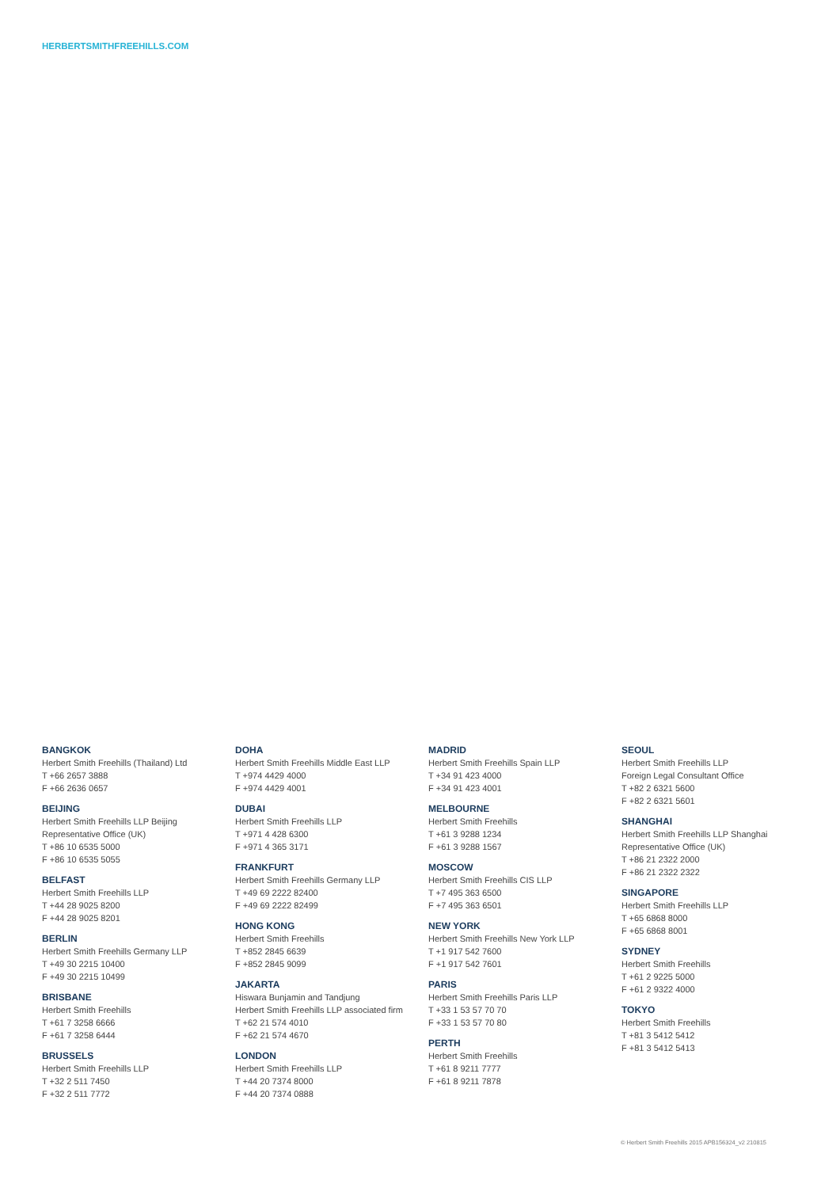HERBERTSMITHFREEHILLS.COM
BANGKOK
Herbert Smith Freehills (Thailand) Ltd
T +66 2657 3888
F +66 2636 0657
BEIJING
Herbert Smith Freehills LLP Beijing
Representative Office (UK)
T +86 10 6535 5000
F +86 10 6535 5055
BELFAST
Herbert Smith Freehills LLP
T +44 28 9025 8200
F +44 28 9025 8201
BERLIN
Herbert Smith Freehills Germany LLP
T +49 30 2215 10400
F +49 30 2215 10499
BRISBANE
Herbert Smith Freehills
T +61 7 3258 6666
F +61 7 3258 6444
BRUSSELS
Herbert Smith Freehills LLP
T +32 2 511 7450
F +32 2 511 7772
DOHA
Herbert Smith Freehills Middle East LLP
T +974 4429 4000
F +974 4429 4001
DUBAI
Herbert Smith Freehills LLP
T +971 4 428 6300
F +971 4 365 3171
FRANKFURT
Herbert Smith Freehills Germany LLP
T +49 69 2222 82400
F +49 69 2222 82499
HONG KONG
Herbert Smith Freehills
T +852 2845 6639
F +852 2845 9099
JAKARTA
Hiswara Bunjamin and Tandjung
Herbert Smith Freehills LLP associated firm
T +62 21 574 4010
F +62 21 574 4670
LONDON
Herbert Smith Freehills LLP
T +44 20 7374 8000
F +44 20 7374 0888
MADRID
Herbert Smith Freehills Spain LLP
T +34 91 423 4000
F +34 91 423 4001
MELBOURNE
Herbert Smith Freehills
T +61 3 9288 1234
F +61 3 9288 1567
MOSCOW
Herbert Smith Freehills CIS LLP
T +7 495 363 6500
F +7 495 363 6501
NEW YORK
Herbert Smith Freehills New York LLP
T +1 917 542 7600
F +1 917 542 7601
PARIS
Herbert Smith Freehills Paris LLP
T +33 1 53 57 70 70
F +33 1 53 57 70 80
PERTH
Herbert Smith Freehills
T +61 8 9211 7777
F +61 8 9211 7878
SEOUL
Herbert Smith Freehills LLP
Foreign Legal Consultant Office
T +82 2 6321 5600
F +82 2 6321 5601
SHANGHAI
Herbert Smith Freehills LLP Shanghai
Representative Office (UK)
T +86 21 2322 2000
F +86 21 2322 2322
SINGAPORE
Herbert Smith Freehills LLP
T +65 6868 8000
F +65 6868 8001
SYDNEY
Herbert Smith Freehills
T +61 2 9225 5000
F +61 2 9322 4000
TOKYO
Herbert Smith Freehills
T +81 3 5412 5412
F +81 3 5412 5413
© Herbert Smith Freehills 2015 APB156324_v2 210815